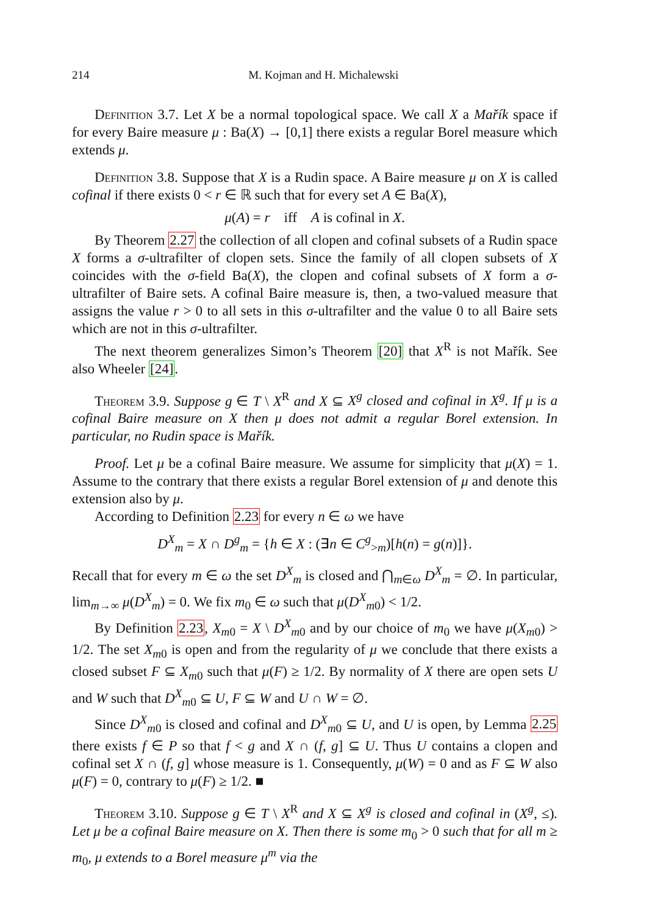214 M. Kojman and H. Michalewski
Definition 3.7. Let X be a normal topological space. We call X a Mařík space if for every Baire measure μ : Ba(X) → [0,1] there exists a regular Borel measure which extends μ.
Definition 3.8. Suppose that X is a Rudin space. A Baire measure μ on X is called cofinal if there exists 0 < r ∈ ℝ such that for every set A ∈ Ba(X),
μ(A) = r iff A is cofinal in X.
By Theorem 2.27 the collection of all clopen and cofinal subsets of a Rudin space X forms a σ-ultrafilter of clopen sets. Since the family of all clopen subsets of X coincides with the σ-field Ba(X), the clopen and cofinal subsets of X form a σ-ultrafilter of Baire sets. A cofinal Baire measure is, then, a two-valued measure that assigns the value r > 0 to all sets in this σ-ultrafilter and the value 0 to all Baire sets which are not in this σ-ultrafilter.
The next theorem generalizes Simon’s Theorem [20] that X<sup>R</sup> is not Mařík. See also Wheeler [24].
Theorem 3.9. Suppose g ∈ T \ X<sup>R</sup> and X ⊆ X<sup>g</sup> closed and cofinal in X<sup>g</sup>. If μ is a cofinal Baire measure on X then μ does not admit a regular Borel extension. In particular, no Rudin space is Mařík.
Proof. Let μ be a cofinal Baire measure. We assume for simplicity that μ(X) = 1. Assume to the contrary that there exists a regular Borel extension of μ and denote this extension also by μ.
According to Definition 2.23 for every n ∈ ω we have
D<sup>X</sup><sub>m</sub> = X ∩ D<sup>g</sup><sub>m</sub> = {h ∈ X : (∃n ∈ C<sup>g</sup><sub>>m</sub>)[h(n) = g(n)]}.
Recall that for every m ∈ ω the set D<sup>X</sup><sub>m</sub> is closed and ⋂<sub>m∈ω</sub> D<sup>X</sup><sub>m</sub> = ∅. In particular, lim<sub>m→∞</sub> μ(D<sup>X</sup><sub>m</sub>) = 0. We fix m<sub>0</sub> ∈ ω such that μ(D<sup>X</sup><sub>m0</sub>) < 1/2.
By Definition 2.23, X<sub>m0</sub> = X \ D<sup>X</sup><sub>m0</sub> and by our choice of m<sub>0</sub> we have μ(X<sub>m0</sub>) > 1/2. The set X<sub>m0</sub> is open and from the regularity of μ we conclude that there exists a closed subset F ⊆ X<sub>m0</sub> such that μ(F) ≥ 1/2. By normality of X there are open sets U and W such that D<sup>X</sup><sub>m0</sub> ⊆ U, F ⊆ W and U ∩ W = ∅.
Since D<sup>X</sup><sub>m0</sub> is closed and cofinal and D<sup>X</sup><sub>m0</sub> ⊆ U, and U is open, by Lemma 2.25 there exists f ∈ P so that f < g and X ∩ (f, g] ⊆ U. Thus U contains a clopen and cofinal set X ∩ (f, g] whose measure is 1. Consequently, μ(W) = 0 and as F ⊆ W also μ(F) = 0, contrary to μ(F) ≥ 1/2. ■
Theorem 3.10. Suppose g ∈ T \ X<sup>R</sup> and X ⊆ X<sup>g</sup> is closed and cofinal in (X<sup>g</sup>, ≤). Let μ be a cofinal Baire measure on X. Then there is some m<sub>0</sub> > 0 such that for all m ≥ m<sub>0</sub>, μ extends to a Borel measure μ<sup>m</sup> via the